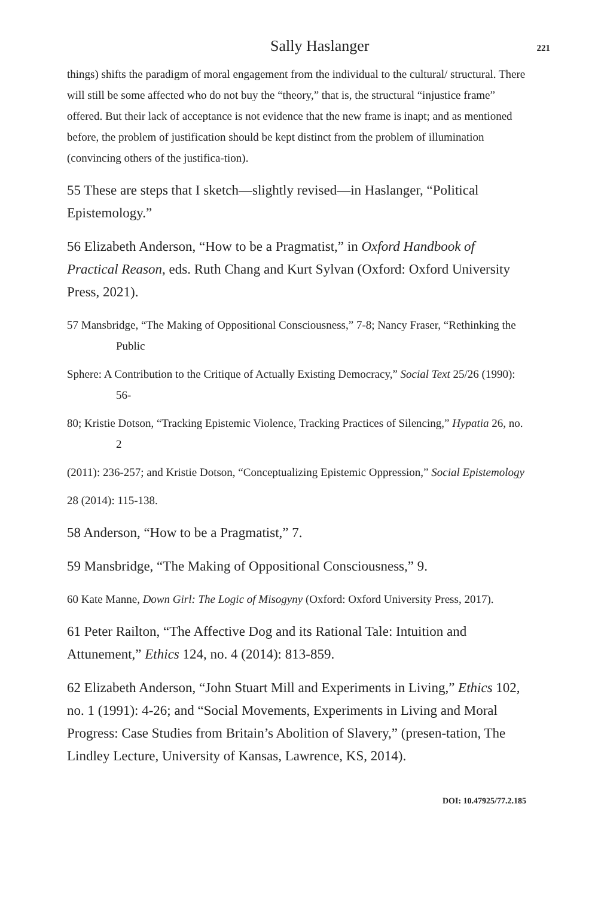Sally Haslanger 221
things) shifts the paradigm of moral engagement from the individual to the cultural/ structural. There will still be some affected who do not buy the “theory,” that is, the structural “injustice frame” offered. But their lack of acceptance is not evidence that the new frame is inapt; and as mentioned before, the problem of justification should be kept distinct from the problem of illumination (convincing others of the justifica-tion).
55 These are steps that I sketch—slightly revised—in Haslanger, “Political Epistemology.”
56 Elizabeth Anderson, “How to be a Pragmatist,” in Oxford Handbook of Practical Reason, eds. Ruth Chang and Kurt Sylvan (Oxford: Oxford University Press, 2021).
57 Mansbridge, “The Making of Oppositional Consciousness,” 7-8; Nancy Fraser, “Rethinking the Public
Sphere: A Contribution to the Critique of Actually Existing Democracy,” Social Text 25/26 (1990): 56-
80; Kristie Dotson, “Tracking Epistemic Violence, Tracking Practices of Silencing,” Hypatia 26, no. 2
(2011): 236-257; and Kristie Dotson, “Conceptualizing Epistemic Oppression,” Social Epistemology
28 (2014): 115-138.
58 Anderson, “How to be a Pragmatist,” 7.
59 Mansbridge, “The Making of Oppositional Consciousness,” 9.
60 Kate Manne, Down Girl: The Logic of Misogyny (Oxford: Oxford University Press, 2017).
61 Peter Railton, “The Affective Dog and its Rational Tale: Intuition and Attunement,” Ethics 124, no. 4 (2014): 813-859.
62 Elizabeth Anderson, “John Stuart Mill and Experiments in Living,” Ethics 102, no. 1 (1991): 4-26; and “Social Movements, Experiments in Living and Moral Progress: Case Studies from Britain’s Abolition of Slavery,” (presen-tation, The Lindley Lecture, University of Kansas, Lawrence, KS, 2014).
DOI: 10.47925/77.2.185